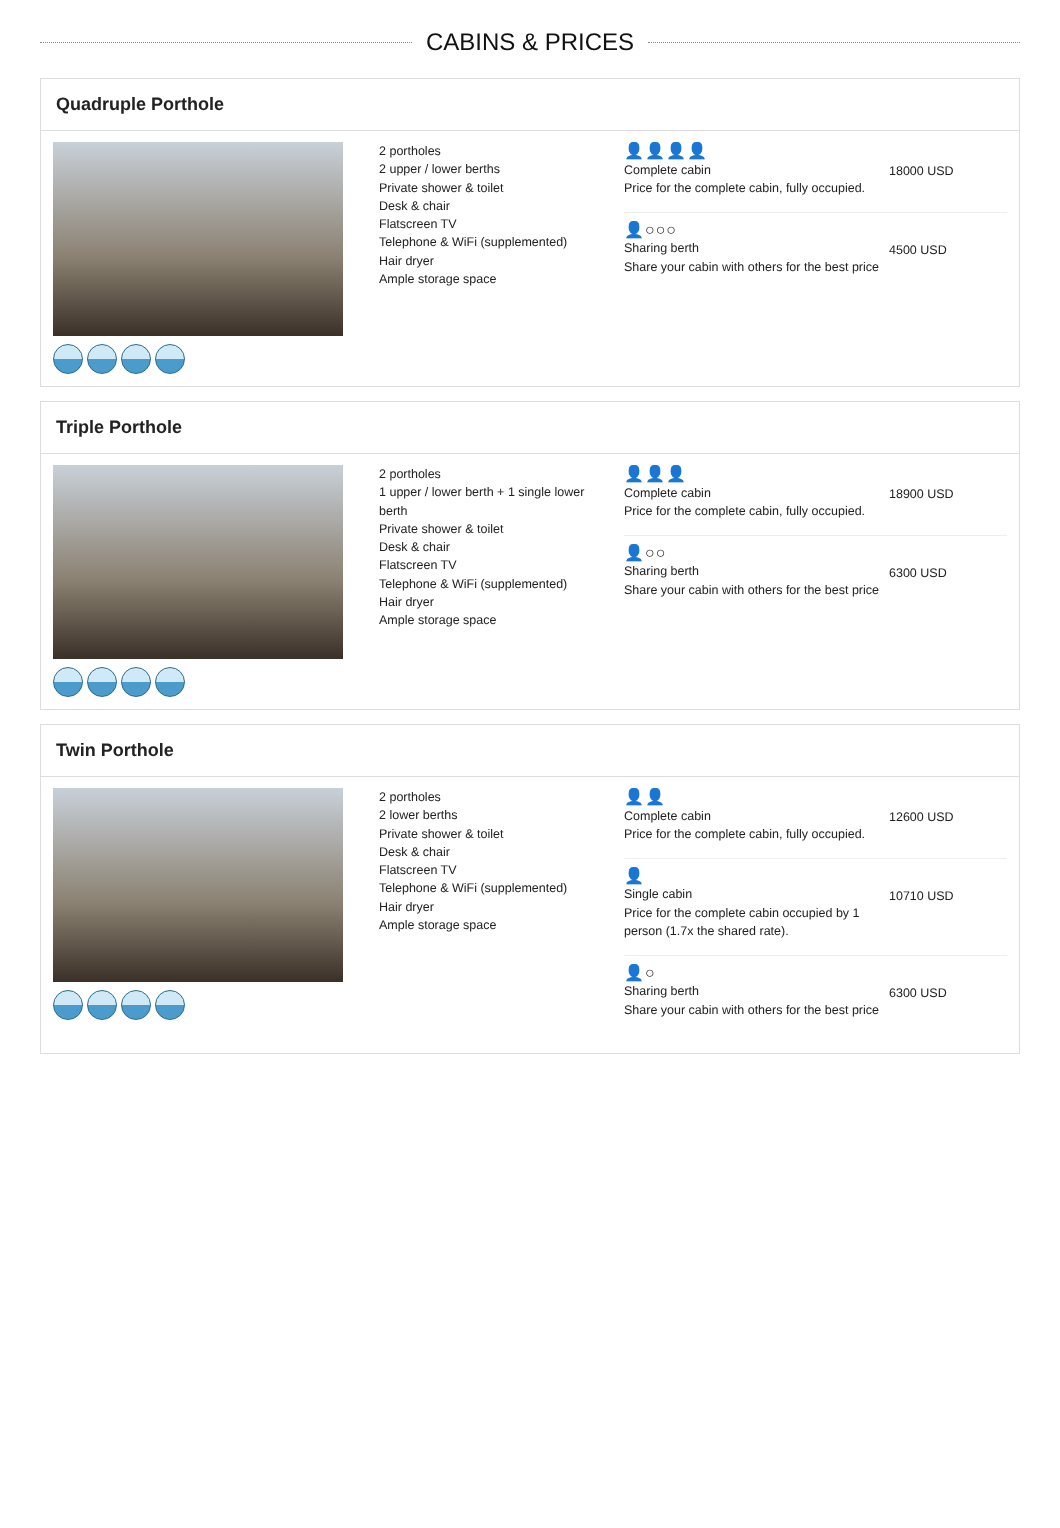CABINS & PRICES
Quadruple Porthole
2 portholes
2 upper / lower berths
Private shower & toilet
Desk & chair
Flatscreen TV
Telephone & WiFi (supplemented)
Hair dryer
Ample storage space
👤👤👤👤
Complete cabin
Price for the complete cabin, fully occupied.
18000 USD
👤○○○
Sharing berth
Share your cabin with others for the best price
4500 USD
Triple Porthole
2 portholes
1 upper / lower berth + 1 single lower berth
Private shower & toilet
Desk & chair
Flatscreen TV
Telephone & WiFi (supplemented)
Hair dryer
Ample storage space
👤👤👤
Complete cabin
Price for the complete cabin, fully occupied.
18900 USD
👤○○
Sharing berth
Share your cabin with others for the best price
6300 USD
Twin Porthole
2 portholes
2 lower berths
Private shower & toilet
Desk & chair
Flatscreen TV
Telephone & WiFi (supplemented)
Hair dryer
Ample storage space
👤👤
Complete cabin
Price for the complete cabin, fully occupied.
12600 USD
👤
Single cabin
Price for the complete cabin occupied by 1 person (1.7x the shared rate).
10710 USD
👤○
Sharing berth
Share your cabin with others for the best price
6300 USD